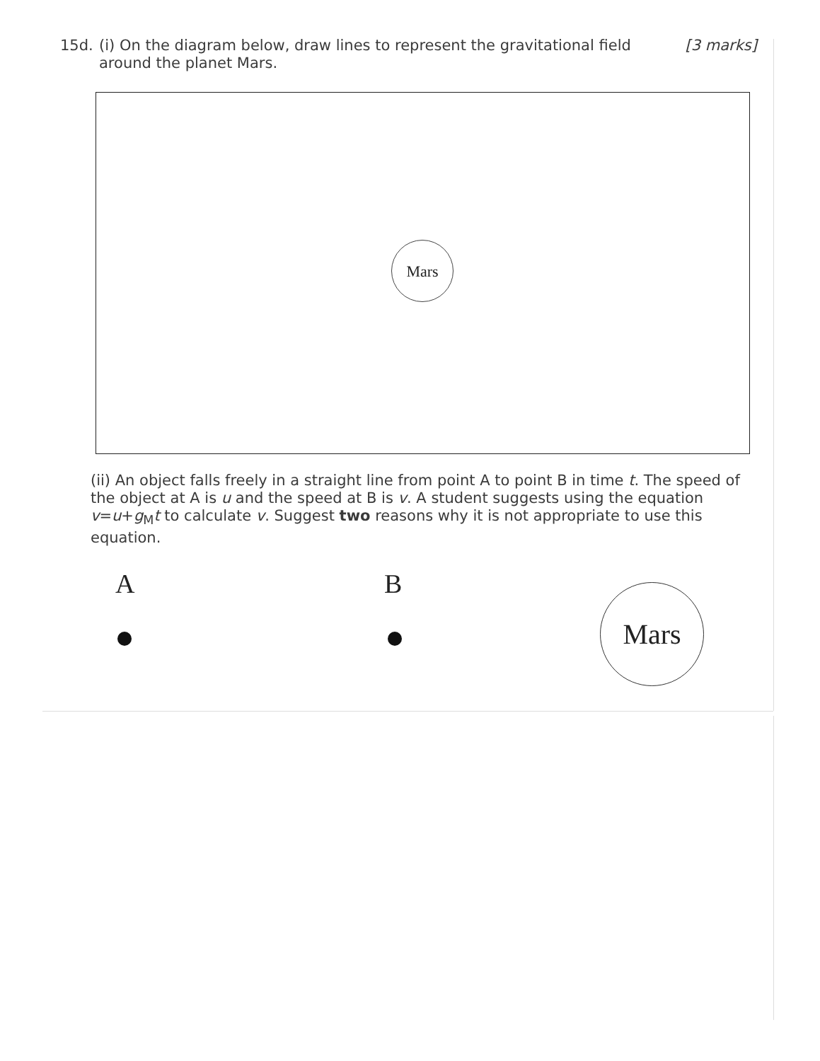15d.
[3 marks] (i) On the diagram below, draw lines to represent the gravitational field around the planet Mars.
Mars
(ii) An object falls freely in a straight line from point A to point B in time t. The speed of the object at A is u and the speed at B is v. A student suggests using the equation v=u+g<sub>M</sub>t to calculate v. Suggest two reasons why it is not appropriate to use this equation.
A B Mars